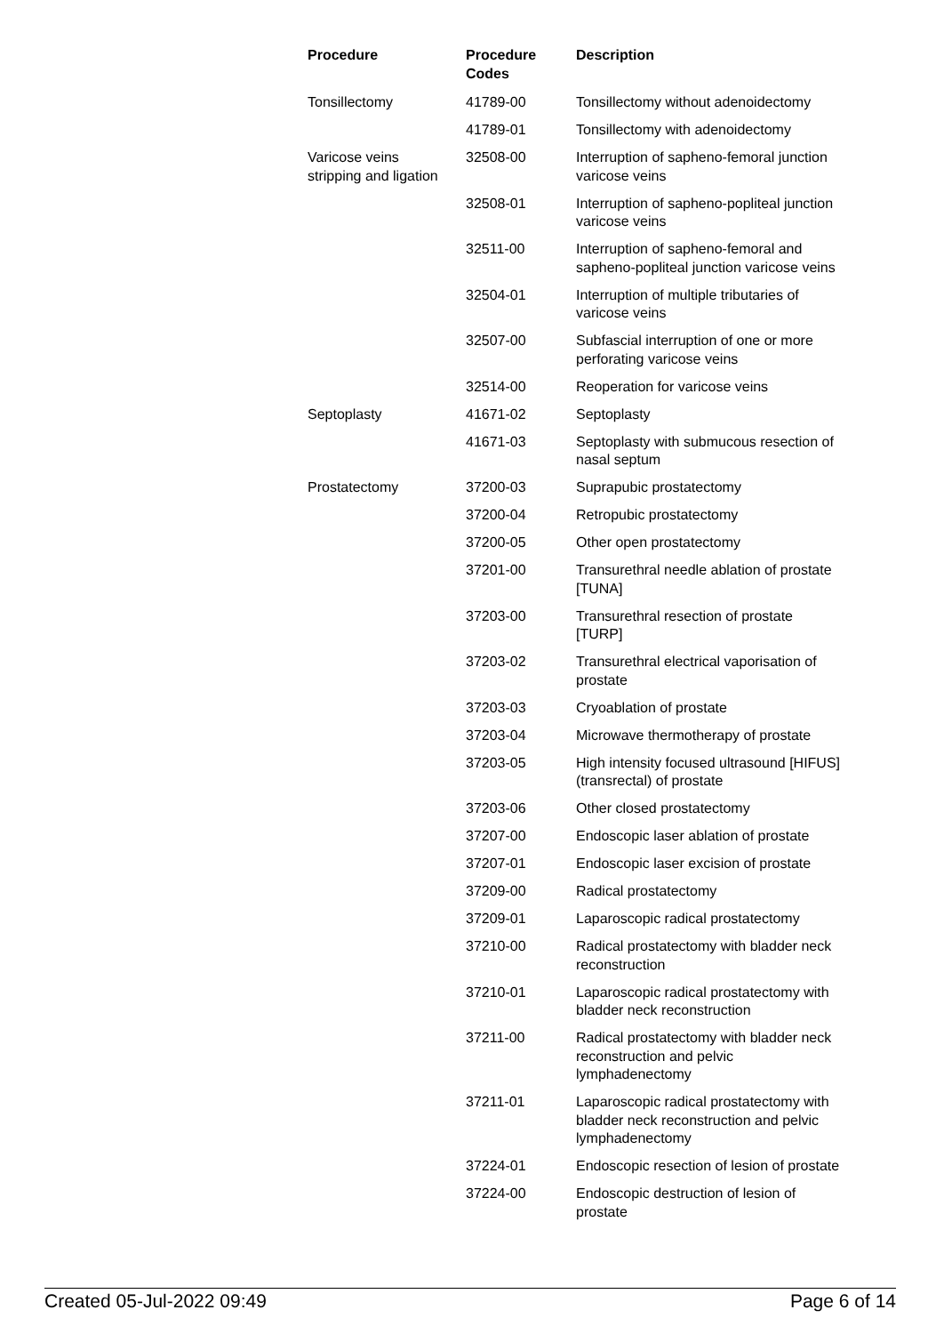| Procedure | Procedure Codes | Description |
| --- | --- | --- |
| Tonsillectomy | 41789-00 | Tonsillectomy without adenoidectomy |
| | 41789-01 | Tonsillectomy with adenoidectomy |
| Varicose veins stripping and ligation | 32508-00 | Interruption of sapheno-femoral junction varicose veins |
| | 32508-01 | Interruption of sapheno-popliteal junction varicose veins |
| | 32511-00 | Interruption of sapheno-femoral and sapheno-popliteal junction varicose veins |
| | 32504-01 | Interruption of multiple tributaries of varicose veins |
| | 32507-00 | Subfascial interruption of one or more perforating varicose veins |
| | 32514-00 | Reoperation for varicose veins |
| Septoplasty | 41671-02 | Septoplasty |
| | 41671-03 | Septoplasty with submucous resection of nasal septum |
| Prostatectomy | 37200-03 | Suprapubic prostatectomy |
| | 37200-04 | Retropubic prostatectomy |
| | 37200-05 | Other open prostatectomy |
| | 37201-00 | Transurethral needle ablation of prostate [TUNA] |
| | 37203-00 | Transurethral resection of prostate [TURP] |
| | 37203-02 | Transurethral electrical vaporisation of prostate |
| | 37203-03 | Cryoablation of prostate |
| | 37203-04 | Microwave thermotherapy of prostate |
| | 37203-05 | High intensity focused ultrasound [HIFUS] (transrectal) of prostate |
| | 37203-06 | Other closed prostatectomy |
| | 37207-00 | Endoscopic laser ablation of prostate |
| | 37207-01 | Endoscopic laser excision of prostate |
| | 37209-00 | Radical prostatectomy |
| | 37209-01 | Laparoscopic radical prostatectomy |
| | 37210-00 | Radical prostatectomy with bladder neck reconstruction |
| | 37210-01 | Laparoscopic radical prostatectomy with bladder neck reconstruction |
| | 37211-00 | Radical prostatectomy with bladder neck reconstruction and pelvic lymphadenectomy |
| | 37211-01 | Laparoscopic radical prostatectomy with bladder neck reconstruction and pelvic lymphadenectomy |
| | 37224-01 | Endoscopic resection of lesion of prostate |
| | 37224-00 | Endoscopic destruction of lesion of prostate |
Created 05-Jul-2022 09:49 Page 6 of 14